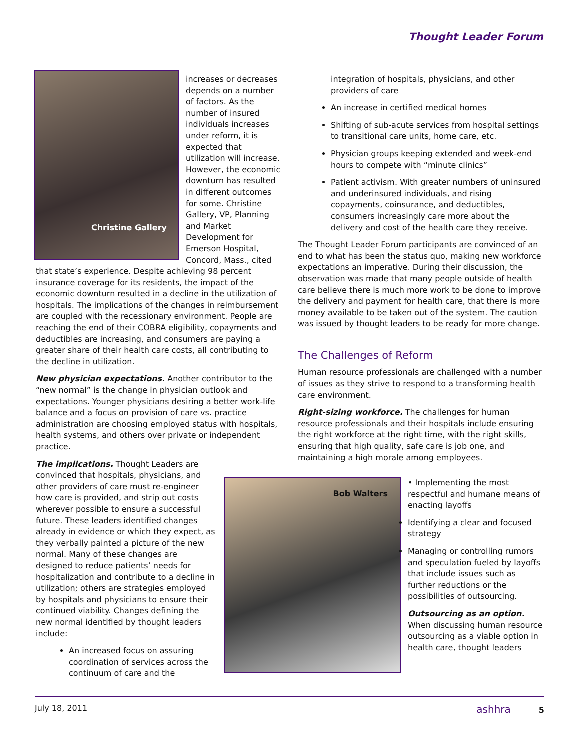Thought Leader Forum
Christine Gallery
increases or decreases depends on a number of factors. As the number of insured individuals increases under reform, it is expected that utilization will increase. However, the economic downturn has resulted in different outcomes for some. Christine Gallery, VP, Planning and Market Development for Emerson Hospital, Concord, Mass., cited that state’s experience. Despite achieving 98 percent insurance coverage for its residents, the impact of the economic downturn resulted in a decline in the utilization of hospitals. The implications of the changes in reimbursement are coupled with the recessionary environment. People are reaching the end of their COBRA eligibility, copayments and deductibles are increasing, and consumers are paying a greater share of their health care costs, all contributing to the decline in utilization.
New physician expectations. Another contributor to the “new normal” is the change in physician outlook and expectations. Younger physicians desiring a better work-life balance and a focus on provision of care vs. practice administration are choosing employed status with hospitals, health systems, and others over private or independent practice.
The implications. Thought Leaders are convinced that hospitals, physicians, and other providers of care must re-engineer how care is provided, and strip out costs wherever possible to ensure a successful future. These leaders identified changes already in evidence or which they expect, as they verbally painted a picture of the new normal. Many of these changes are designed to reduce patients’ needs for hospitalization and contribute to a decline in utilization; others are strategies employed by hospitals and physicians to ensure their continued viability. Changes defining the new normal identified by thought leaders include:
An increased focus on assuring coordination of services across the continuum of care and the
integration of hospitals, physicians, and other providers of care
An increase in certified medical homes
Shifting of sub-acute services from hospital settings to transitional care units, home care, etc.
Physician groups keeping extended and week-end hours to compete with “minute clinics”
Patient activism. With greater numbers of uninsured and underinsured individuals, and rising copayments, coinsurance, and deductibles, consumers increasingly care more about the delivery and cost of the health care they receive.
The Thought Leader Forum participants are convinced of an end to what has been the status quo, making new workforce expectations an imperative. During their discussion, the observation was made that many people outside of health care believe there is much more work to be done to improve the delivery and payment for health care, that there is more money available to be taken out of the system. The caution was issued by thought leaders to be ready for more change.
The Challenges of Reform
Human resource professionals are challenged with a number of issues as they strive to respond to a transforming health care environment.
Right-sizing workforce. The challenges for human resource professionals and their hospitals include ensuring the right workforce at the right time, with the right skills, ensuring that high quality, safe care is job one, and maintaining a high morale among employees.
Bob Walters
• Implementing the most respectful and humane means of enacting layoffs
Identifying a clear and focused strategy
Managing or controlling rumors and speculation fueled by layoffs that include issues such as further reductions or the possibilities of outsourcing.
Outsourcing as an option. When discussing human resource outsourcing as a viable option in health care, thought leaders
July 18, 2011 ashhra 5